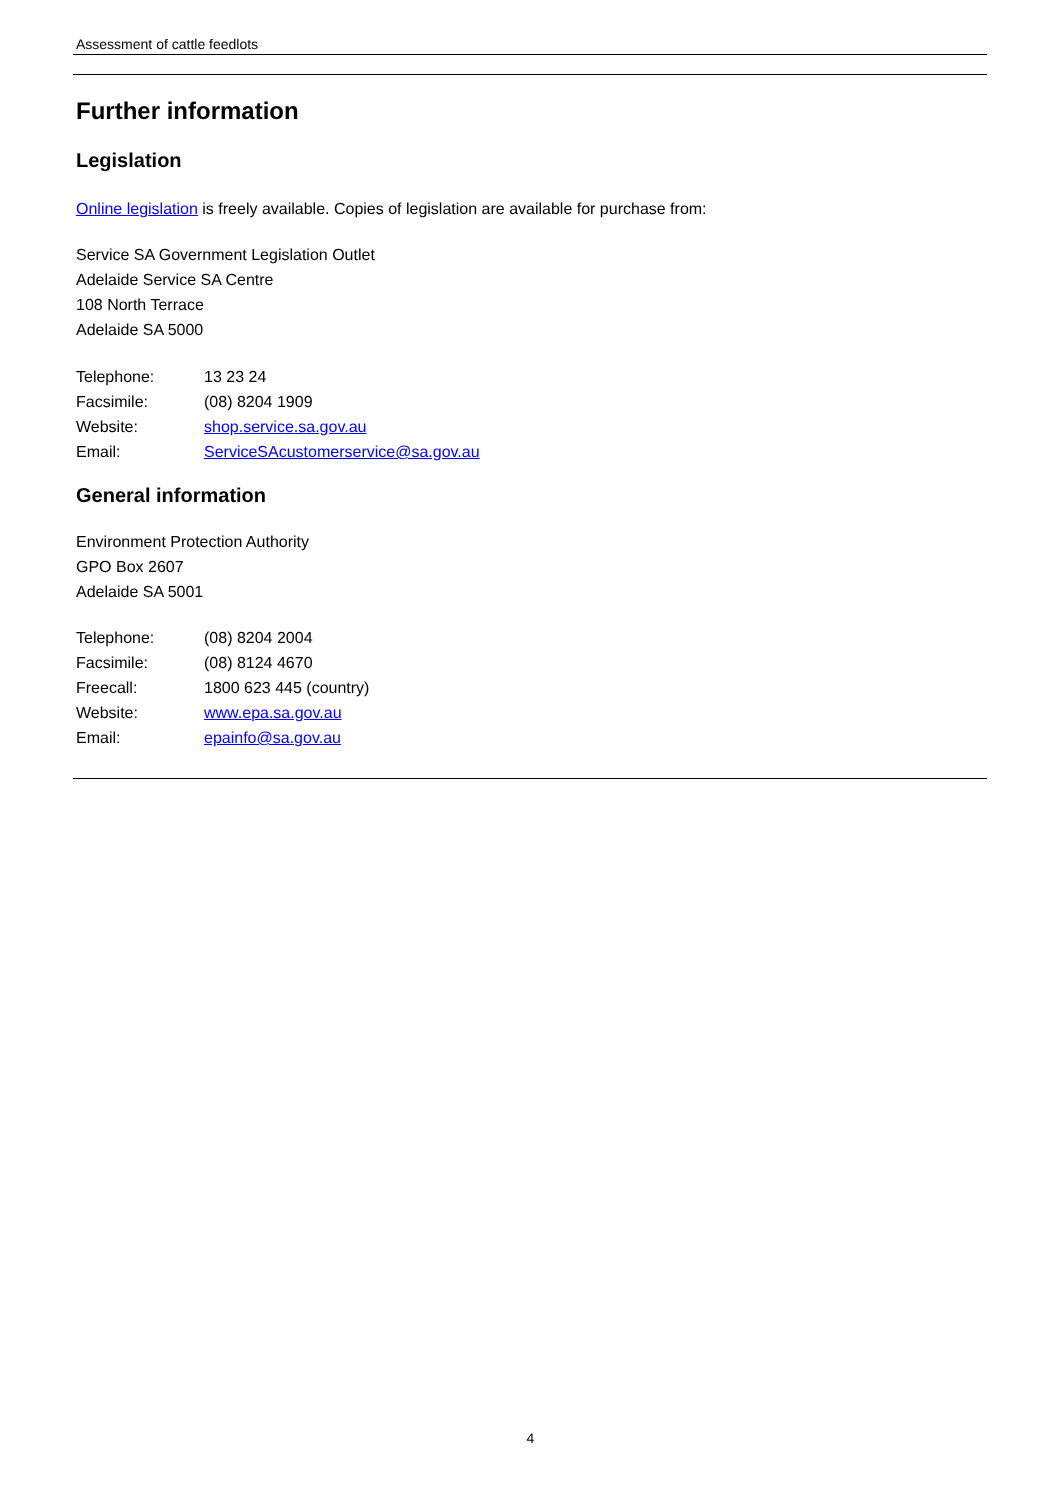Assessment of cattle feedlots
Further information
Legislation
Online legislation is freely available. Copies of legislation are available for purchase from:
Service SA Government Legislation Outlet
Adelaide Service SA Centre
108 North Terrace
Adelaide SA 5000
| Telephone: | 13 23 24 |
| Facsimile: | (08) 8204 1909 |
| Website: | shop.service.sa.gov.au |
| Email: | ServiceSAcustomerservice@sa.gov.au |
General information
Environment Protection Authority
GPO Box 2607
Adelaide SA 5001
| Telephone: | (08) 8204 2004 |
| Facsimile: | (08) 8124 4670 |
| Freecall: | 1800 623 445 (country) |
| Website: | www.epa.sa.gov.au |
| Email: | epainfo@sa.gov.au |
4